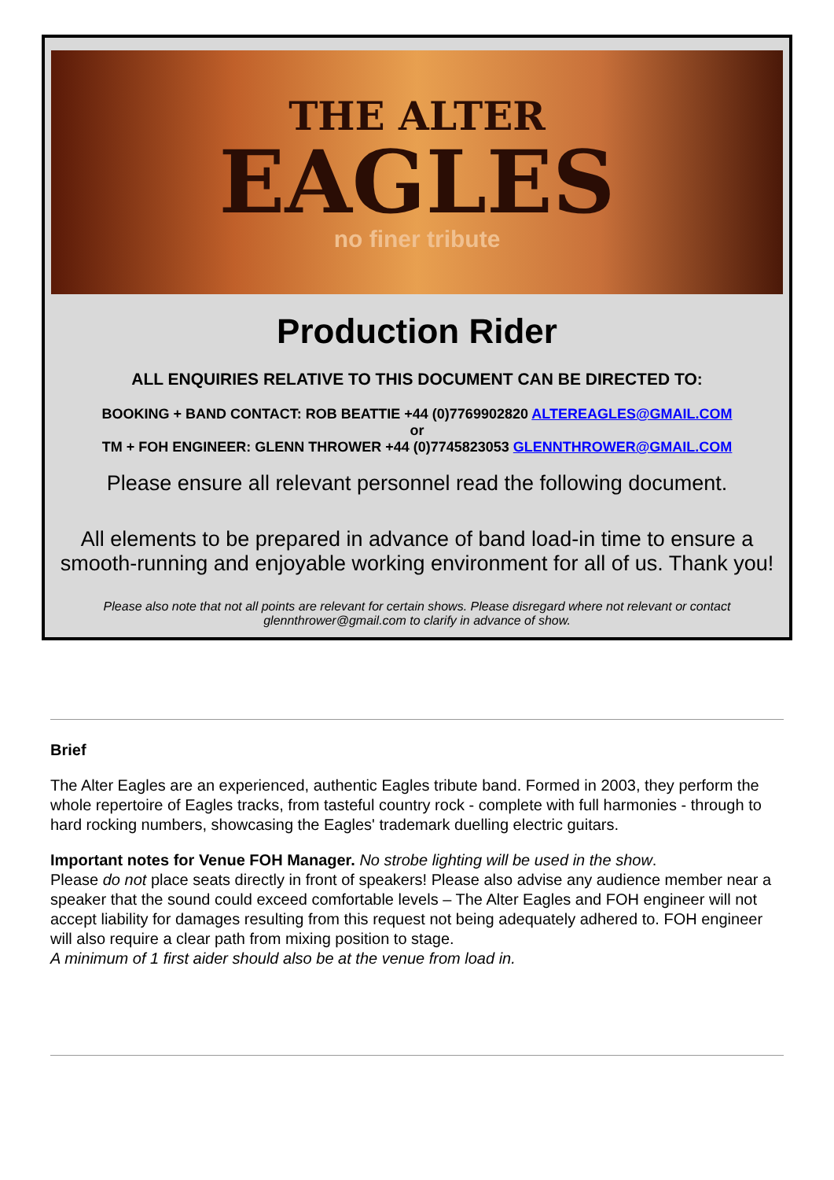THE ALTER
EAGLES
no finer tribute
Production Rider
ALL ENQUIRIES RELATIVE TO THIS DOCUMENT CAN BE DIRECTED TO:
BOOKING + BAND CONTACT: ROB BEATTIE +44 (0)7769902820 ALTEREAGLES@GMAIL.COM
or
TM + FOH ENGINEER: GLENN THROWER +44 (0)7745823053 GLENNTHROWER@GMAIL.COM
Please ensure all relevant personnel read the following document.
All elements to be prepared in advance of band load-in time to ensure a smooth-running and enjoyable working environment for all of us. Thank you!
Please also note that not all points are relevant for certain shows. Please disregard where not relevant or contact glennthrower@gmail.com to clarify in advance of show.
Brief
The Alter Eagles are an experienced, authentic Eagles tribute band. Formed in 2003, they perform the whole repertoire of Eagles tracks, from tasteful country rock - complete with full harmonies - through to hard rocking numbers, showcasing the Eagles' trademark duelling electric guitars.
Important notes for Venue FOH Manager. No strobe lighting will be used in the show.
Please do not place seats directly in front of speakers! Please also advise any audience member near a speaker that the sound could exceed comfortable levels – The Alter Eagles and FOH engineer will not accept liability for damages resulting from this request not being adequately adhered to. FOH engineer will also require a clear path from mixing position to stage.
A minimum of 1 first aider should also be at the venue from load in.